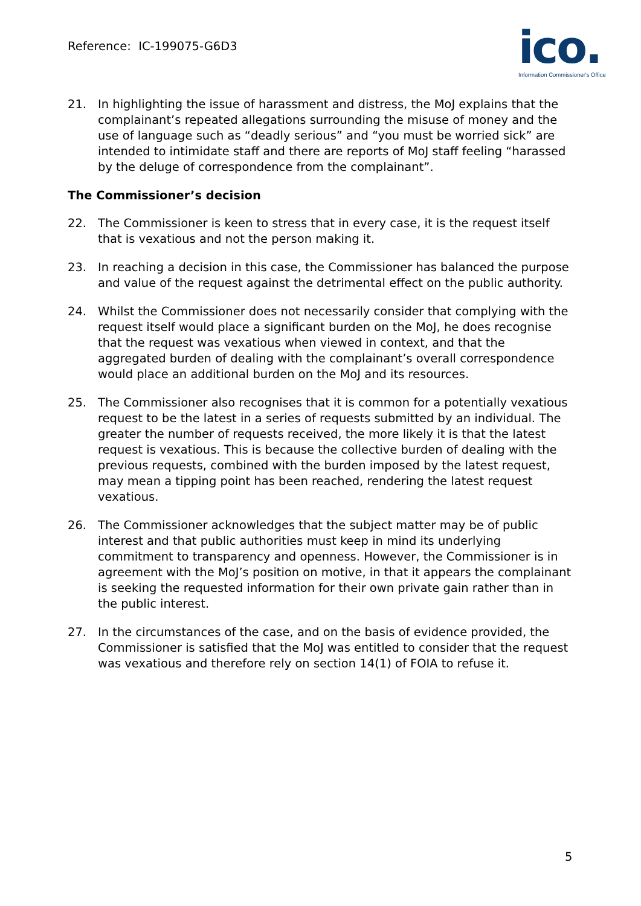Reference: IC-199075-G6D3
ico.
Information Commissioner's Office
21. In highlighting the issue of harassment and distress, the MoJ explains that the complainant’s repeated allegations surrounding the misuse of money and the use of language such as “deadly serious” and “you must be worried sick” are intended to intimidate staff and there are reports of MoJ staff feeling “harassed by the deluge of correspondence from the complainant”.
The Commissioner’s decision
22. The Commissioner is keen to stress that in every case, it is the request itself that is vexatious and not the person making it.
23. In reaching a decision in this case, the Commissioner has balanced the purpose and value of the request against the detrimental effect on the public authority.
24. Whilst the Commissioner does not necessarily consider that complying with the request itself would place a significant burden on the MoJ, he does recognise that the request was vexatious when viewed in context, and that the aggregated burden of dealing with the complainant’s overall correspondence would place an additional burden on the MoJ and its resources.
25. The Commissioner also recognises that it is common for a potentially vexatious request to be the latest in a series of requests submitted by an individual. The greater the number of requests received, the more likely it is that the latest request is vexatious. This is because the collective burden of dealing with the previous requests, combined with the burden imposed by the latest request, may mean a tipping point has been reached, rendering the latest request vexatious.
26. The Commissioner acknowledges that the subject matter may be of public interest and that public authorities must keep in mind its underlying commitment to transparency and openness. However, the Commissioner is in agreement with the MoJ’s position on motive, in that it appears the complainant is seeking the requested information for their own private gain rather than in the public interest.
27. In the circumstances of the case, and on the basis of evidence provided, the Commissioner is satisfied that the MoJ was entitled to consider that the request was vexatious and therefore rely on section 14(1) of FOIA to refuse it.
5